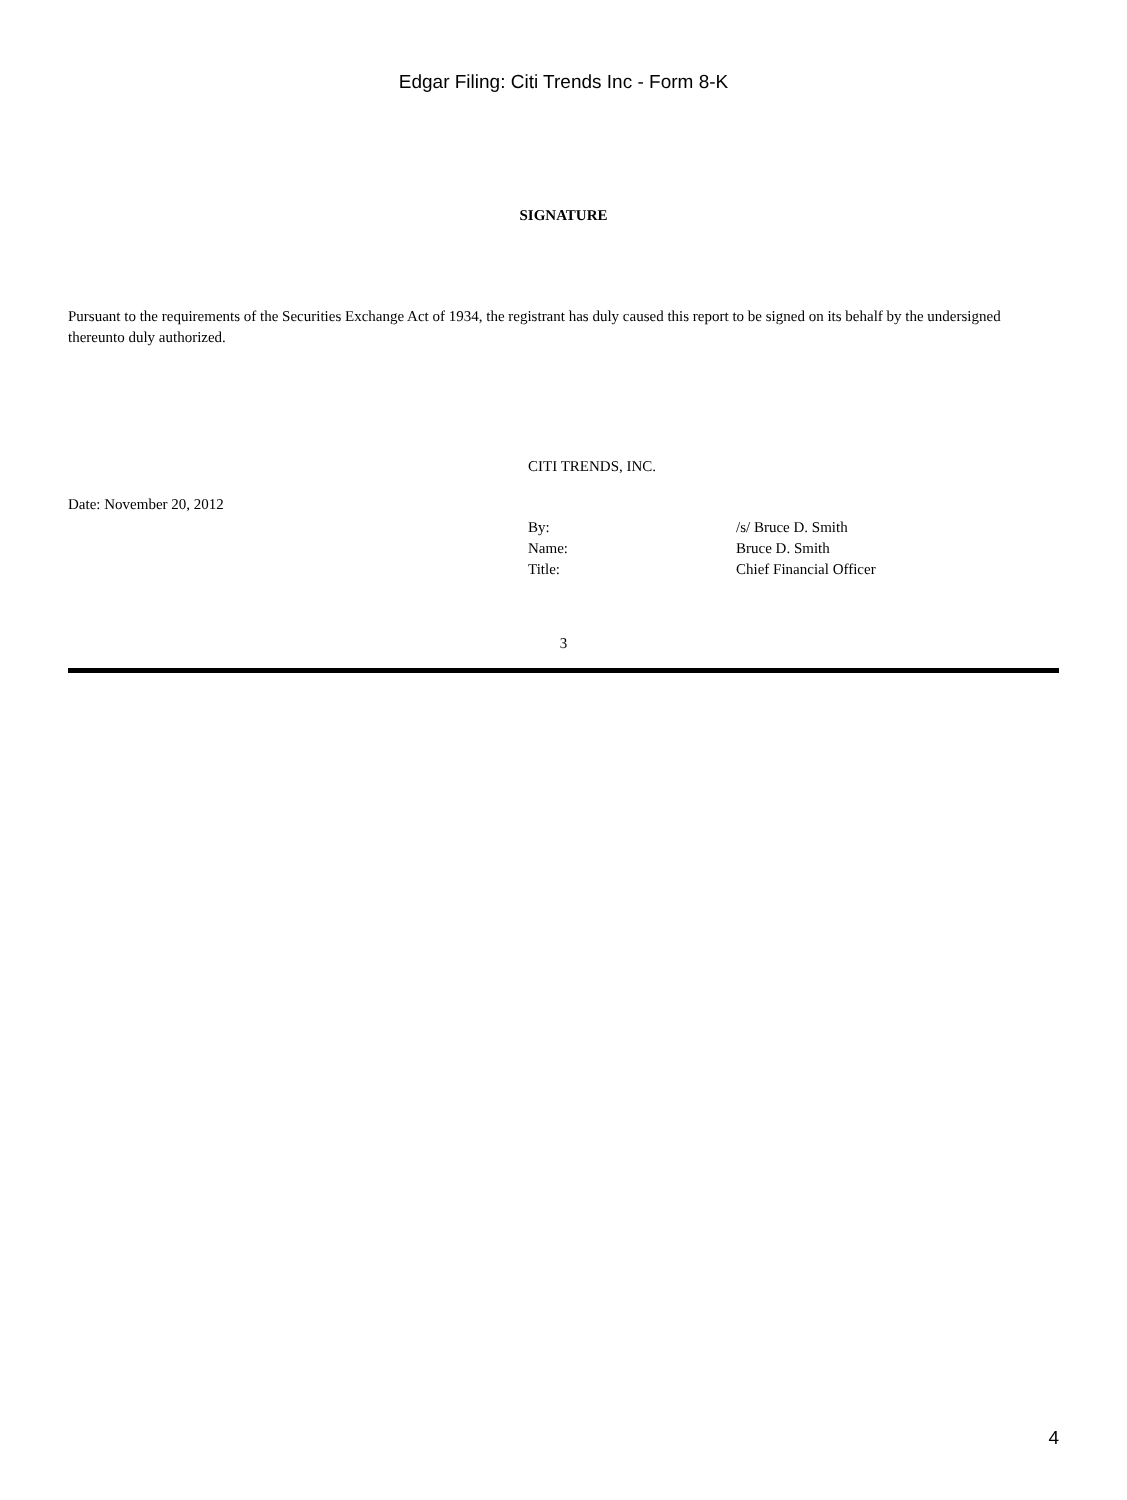Edgar Filing: Citi Trends Inc - Form 8-K
SIGNATURE
Pursuant to the requirements of the Securities Exchange Act of 1934, the registrant has duly caused this report to be signed on its behalf by the undersigned thereunto duly authorized.
CITI TRENDS, INC.
Date: November 20, 2012
| By: | /s/ Bruce D. Smith |
| Name: | Bruce D. Smith |
| Title: | Chief Financial Officer |
3
4